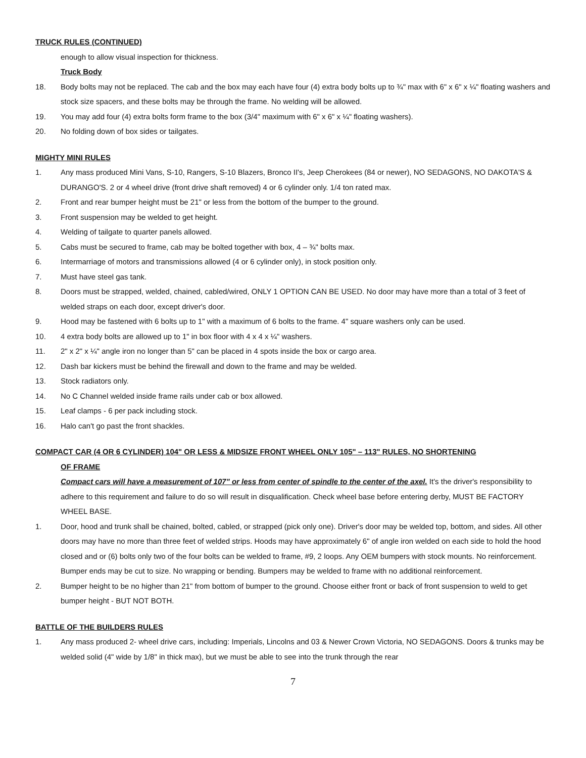TRUCK RULES (CONTINUED)
enough to allow visual inspection for thickness.
Truck Body
18. Body bolts may not be replaced. The cab and the box may each have four (4) extra body bolts up to ¾" max with 6" x 6" x ¼" floating washers and stock size spacers, and these bolts may be through the frame. No welding will be allowed.
19. You may add four (4) extra bolts form frame to the box (3/4" maximum with 6" x 6" x ¼" floating washers).
20. No folding down of box sides or tailgates.
MIGHTY MINI RULES
1. Any mass produced Mini Vans, S-10, Rangers, S-10 Blazers, Bronco II's, Jeep Cherokees (84 or newer), NO SEDAGONS, NO DAKOTA'S & DURANGO'S. 2 or 4 wheel drive (front drive shaft removed) 4 or 6 cylinder only. 1/4 ton rated max.
2. Front and rear bumper height must be 21" or less from the bottom of the bumper to the ground.
3. Front suspension may be welded to get height.
4. Welding of tailgate to quarter panels allowed.
5. Cabs must be secured to frame, cab may be bolted together with box, 4 – ¾" bolts max.
6. Intermarriage of motors and transmissions allowed (4 or 6 cylinder only), in stock position only.
7. Must have steel gas tank.
8. Doors must be strapped, welded, chained, cabled/wired, ONLY 1 OPTION CAN BE USED. No door may have more than a total of 3 feet of welded straps on each door, except driver's door.
9. Hood may be fastened with 6 bolts up to 1" with a maximum of 6 bolts to the frame. 4" square washers only can be used.
10. 4 extra body bolts are allowed up to 1" in box floor with 4 x 4 x ¼" washers.
11. 2" x 2" x ¼" angle iron no longer than 5" can be placed in 4 spots inside the box or cargo area.
12. Dash bar kickers must be behind the firewall and down to the frame and may be welded.
13. Stock radiators only.
14. No C Channel welded inside frame rails under cab or box allowed.
15. Leaf clamps - 6 per pack including stock.
16. Halo can't go past the front shackles.
COMPACT CAR (4 OR 6 CYLINDER) 104" OR LESS & MIDSIZE FRONT WHEEL ONLY 105" – 113" RULES, NO SHORTENING
OF FRAME
Compact cars will have a measurement of 107" or less from center of spindle to the center of the axel. It's the driver's responsibility to adhere to this requirement and failure to do so will result in disqualification. Check wheel base before entering derby, MUST BE FACTORY WHEEL BASE.
1. Door, hood and trunk shall be chained, bolted, cabled, or strapped (pick only one). Driver's door may be welded top, bottom, and sides. All other doors may have no more than three feet of welded strips. Hoods may have approximately 6" of angle iron welded on each side to hold the hood closed and or (6) bolts only two of the four bolts can be welded to frame, #9, 2 loops. Any OEM bumpers with stock mounts. No reinforcement. Bumper ends may be cut to size. No wrapping or bending. Bumpers may be welded to frame with no additional reinforcement.
2. Bumper height to be no higher than 21" from bottom of bumper to the ground. Choose either front or back of front suspension to weld to get bumper height - BUT NOT BOTH.
BATTLE OF THE BUILDERS RULES
1. Any mass produced 2- wheel drive cars, including: Imperials, Lincolns and 03 & Newer Crown Victoria, NO SEDAGONS. Doors & trunks may be welded solid (4" wide by 1/8" in thick max), but we must be able to see into the trunk through the rear
7